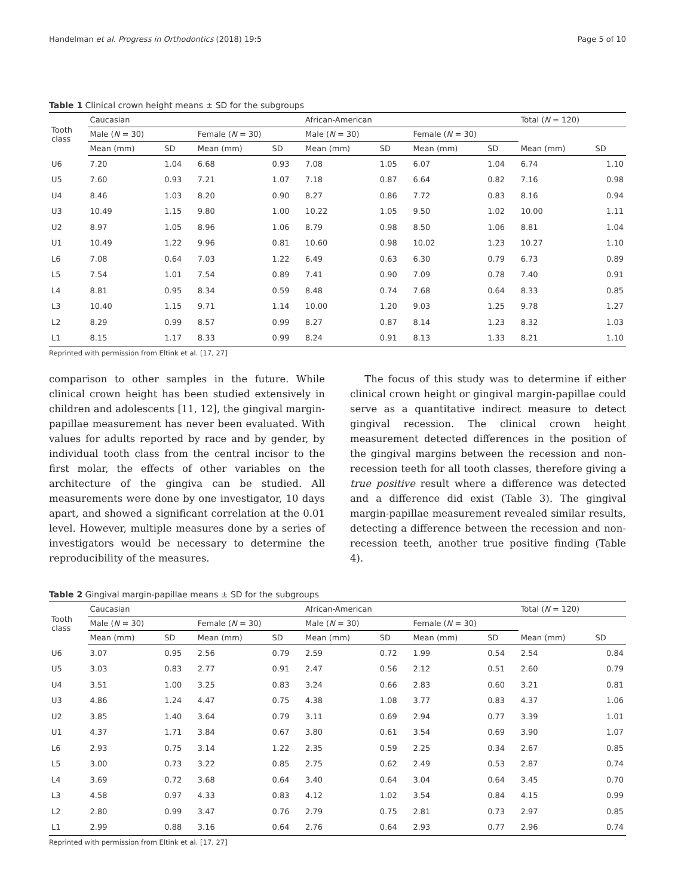Handelman et al. Progress in Orthodontics (2018) 19:5 Page 5 of 10
Table 1 Clinical crown height means ± SD for the subgroups
| Tooth class | Caucasian | | | | African-American | | | | Total ( N = 120) | |
| --- | --- | --- | --- | --- | --- | --- | --- | --- | --- | --- |
| | Male ( N = 30) | | Female ( N = 30) | | Male ( N = 30) | | Female ( N = 30) | | | |
| | Mean (mm) | SD | Mean (mm) | SD | Mean (mm) | SD | Mean (mm) | SD | Mean (mm) | SD |
| U6 | 7.20 | 1.04 | 6.68 | 0.93 | 7.08 | 1.05 | 6.07 | 1.04 | 6.74 | 1.10 |
| U5 | 7.60 | 0.93 | 7.21 | 1.07 | 7.18 | 0.87 | 6.64 | 0.82 | 7.16 | 0.98 |
| U4 | 8.46 | 1.03 | 8.20 | 0.90 | 8.27 | 0.86 | 7.72 | 0.83 | 8.16 | 0.94 |
| U3 | 10.49 | 1.15 | 9.80 | 1.00 | 10.22 | 1.05 | 9.50 | 1.02 | 10.00 | 1.11 |
| U2 | 8.97 | 1.05 | 8.96 | 1.06 | 8.79 | 0.98 | 8.50 | 1.06 | 8.81 | 1.04 |
| U1 | 10.49 | 1.22 | 9.96 | 0.81 | 10.60 | 0.98 | 10.02 | 1.23 | 10.27 | 1.10 |
| L6 | 7.08 | 0.64 | 7.03 | 1.22 | 6.49 | 0.63 | 6.30 | 0.79 | 6.73 | 0.89 |
| L5 | 7.54 | 1.01 | 7.54 | 0.89 | 7.41 | 0.90 | 7.09 | 0.78 | 7.40 | 0.91 |
| L4 | 8.81 | 0.95 | 8.34 | 0.59 | 8.48 | 0.74 | 7.68 | 0.64 | 8.33 | 0.85 |
| L3 | 10.40 | 1.15 | 9.71 | 1.14 | 10.00 | 1.20 | 9.03 | 1.25 | 9.78 | 1.27 |
| L2 | 8.29 | 0.99 | 8.57 | 0.99 | 8.27 | 0.87 | 8.14 | 1.23 | 8.32 | 1.03 |
| L1 | 8.15 | 1.17 | 8.33 | 0.99 | 8.24 | 0.91 | 8.13 | 1.33 | 8.21 | 1.10 |
Reprinted with permission from Eltink et al. [17, 27]
comparison to other samples in the future. While clinical crown height has been studied extensively in children and adolescents [11, 12], the gingival margin-papillae measurement has never been evaluated. With values for adults reported by race and by gender, by individual tooth class from the central incisor to the first molar, the effects of other variables on the architecture of the gingiva can be studied. All measurements were done by one investigator, 10 days apart, and showed a significant correlation at the 0.01 level. However, multiple measures done by a series of investigators would be necessary to determine the reproducibility of the measures.
The focus of this study was to determine if either clinical crown height or gingival margin-papillae could serve as a quantitative indirect measure to detect gingival recession. The clinical crown height measurement detected differences in the position of the gingival margins between the recession and non-recession teeth for all tooth classes, therefore giving a true positive result where a difference was detected and a difference did exist (Table 3). The gingival margin-papillae measurement revealed similar results, detecting a difference between the recession and non-recession teeth, another true positive finding (Table 4).
Table 2 Gingival margin-papillae means ± SD for the subgroups
| Tooth class | Caucasian | | | | African-American | | | | Total ( N = 120) | |
| --- | --- | --- | --- | --- | --- | --- | --- | --- | --- | --- |
| | Male ( N = 30) | | Female ( N = 30) | | Male ( N = 30) | | Female ( N = 30) | | | |
| | Mean (mm) | SD | Mean (mm) | SD | Mean (mm) | SD | Mean (mm) | SD | Mean (mm) | SD |
| U6 | 3.07 | 0.95 | 2.56 | 0.79 | 2.59 | 0.72 | 1.99 | 0.54 | 2.54 | 0.84 |
| U5 | 3.03 | 0.83 | 2.77 | 0.91 | 2.47 | 0.56 | 2.12 | 0.51 | 2.60 | 0.79 |
| U4 | 3.51 | 1.00 | 3.25 | 0.83 | 3.24 | 0.66 | 2.83 | 0.60 | 3.21 | 0.81 |
| U3 | 4.86 | 1.24 | 4.47 | 0.75 | 4.38 | 1.08 | 3.77 | 0.83 | 4.37 | 1.06 |
| U2 | 3.85 | 1.40 | 3.64 | 0.79 | 3.11 | 0.69 | 2.94 | 0.77 | 3.39 | 1.01 |
| U1 | 4.37 | 1.71 | 3.84 | 0.67 | 3.80 | 0.61 | 3.54 | 0.69 | 3.90 | 1.07 |
| L6 | 2.93 | 0.75 | 3.14 | 1.22 | 2.35 | 0.59 | 2.25 | 0.34 | 2.67 | 0.85 |
| L5 | 3.00 | 0.73 | 3.22 | 0.85 | 2.75 | 0.62 | 2.49 | 0.53 | 2.87 | 0.74 |
| L4 | 3.69 | 0.72 | 3.68 | 0.64 | 3.40 | 0.64 | 3.04 | 0.64 | 3.45 | 0.70 |
| L3 | 4.58 | 0.97 | 4.33 | 0.83 | 4.12 | 1.02 | 3.54 | 0.84 | 4.15 | 0.99 |
| L2 | 2.80 | 0.99 | 3.47 | 0.76 | 2.79 | 0.75 | 2.81 | 0.73 | 2.97 | 0.85 |
| L1 | 2.99 | 0.88 | 3.16 | 0.64 | 2.76 | 0.64 | 2.93 | 0.77 | 2.96 | 0.74 |
Reprinted with permission from Eltink et al. [17, 27]